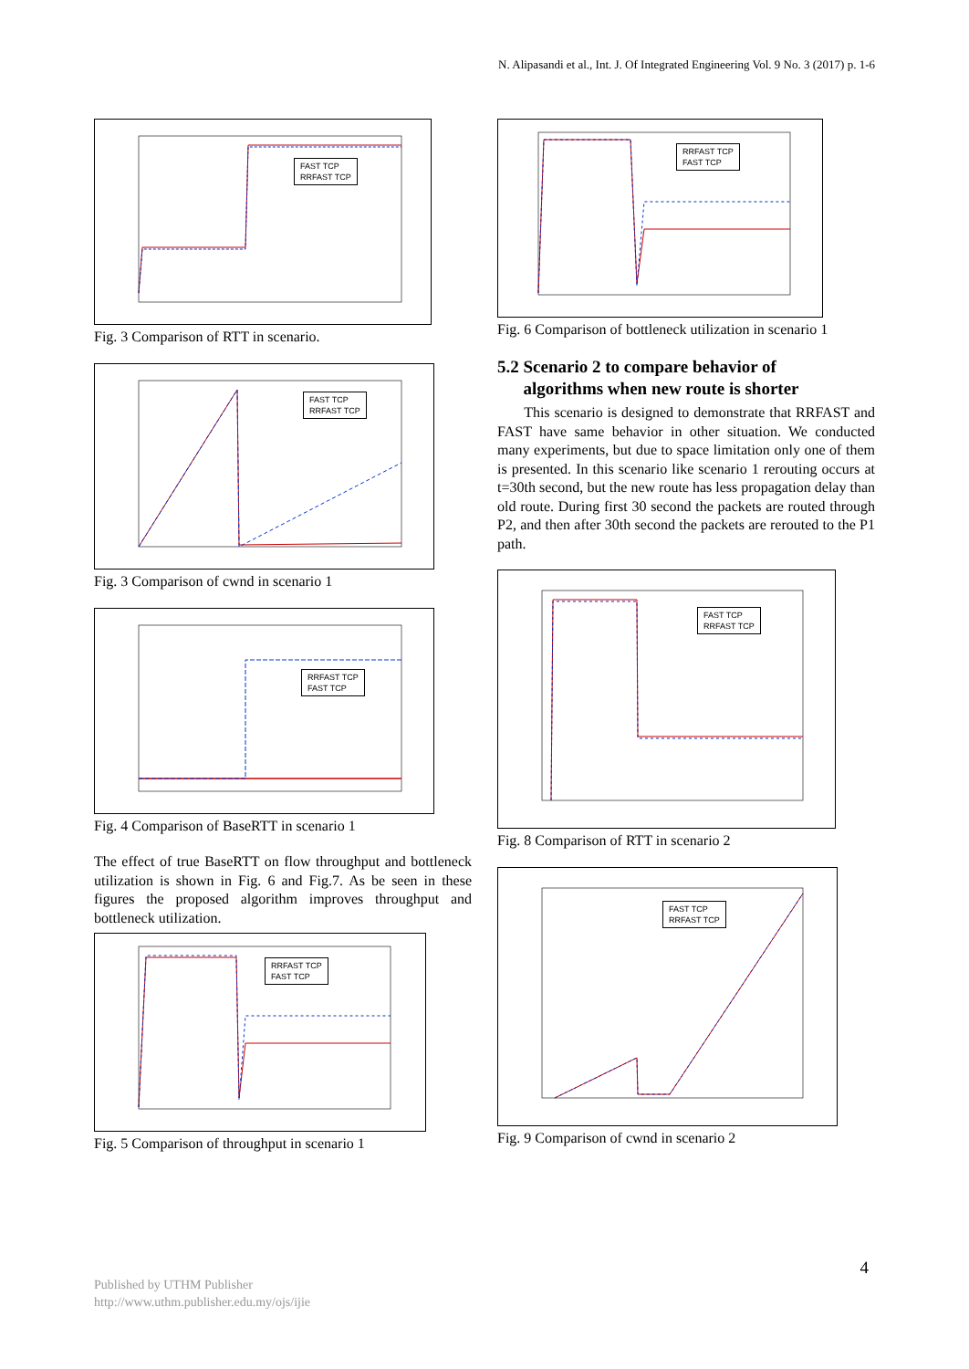N. Alipasandi et al., Int. J. Of Integrated Engineering Vol. 9 No. 3 (2017) p. 1-6
FAST TCP
RRFAST TCP
Fig. 3 Comparison of RTT in scenario.
FAST TCP
RRFAST TCP
Fig. 3 Comparison of cwnd in scenario 1
RRFAST TCP
FAST TCP
Fig. 4 Comparison of BaseRTT in scenario 1
The effect of true BaseRTT on flow throughput and bottleneck utilization is shown in Fig. 6 and Fig.7. As be seen in these figures the proposed algorithm improves throughput and bottleneck utilization.
RRFAST TCP
FAST TCP
Fig. 5 Comparison of throughput in scenario 1
RRFAST TCP
FAST TCP
Fig. 6 Comparison of bottleneck utilization in scenario 1
5.2 Scenario 2 to compare behavior of
algorithms when new route is shorter
This scenario is designed to demonstrate that RRFAST and FAST have same behavior in other situation. We conducted many experiments, but due to space limitation only one of them is presented. In this scenario like scenario 1 rerouting occurs at t=30th second, but the new route has less propagation delay than old route. During first 30 second the packets are routed through P2, and then after 30th second the packets are rerouted to the P1 path.
FAST TCP
RRFAST TCP
Fig. 8 Comparison of RTT in scenario 2
FAST TCP
RRFAST TCP
Fig. 9 Comparison of cwnd in scenario 2
4
Published by UTHM Publisher
http://www.uthm.publisher.edu.my/ojs/ijie